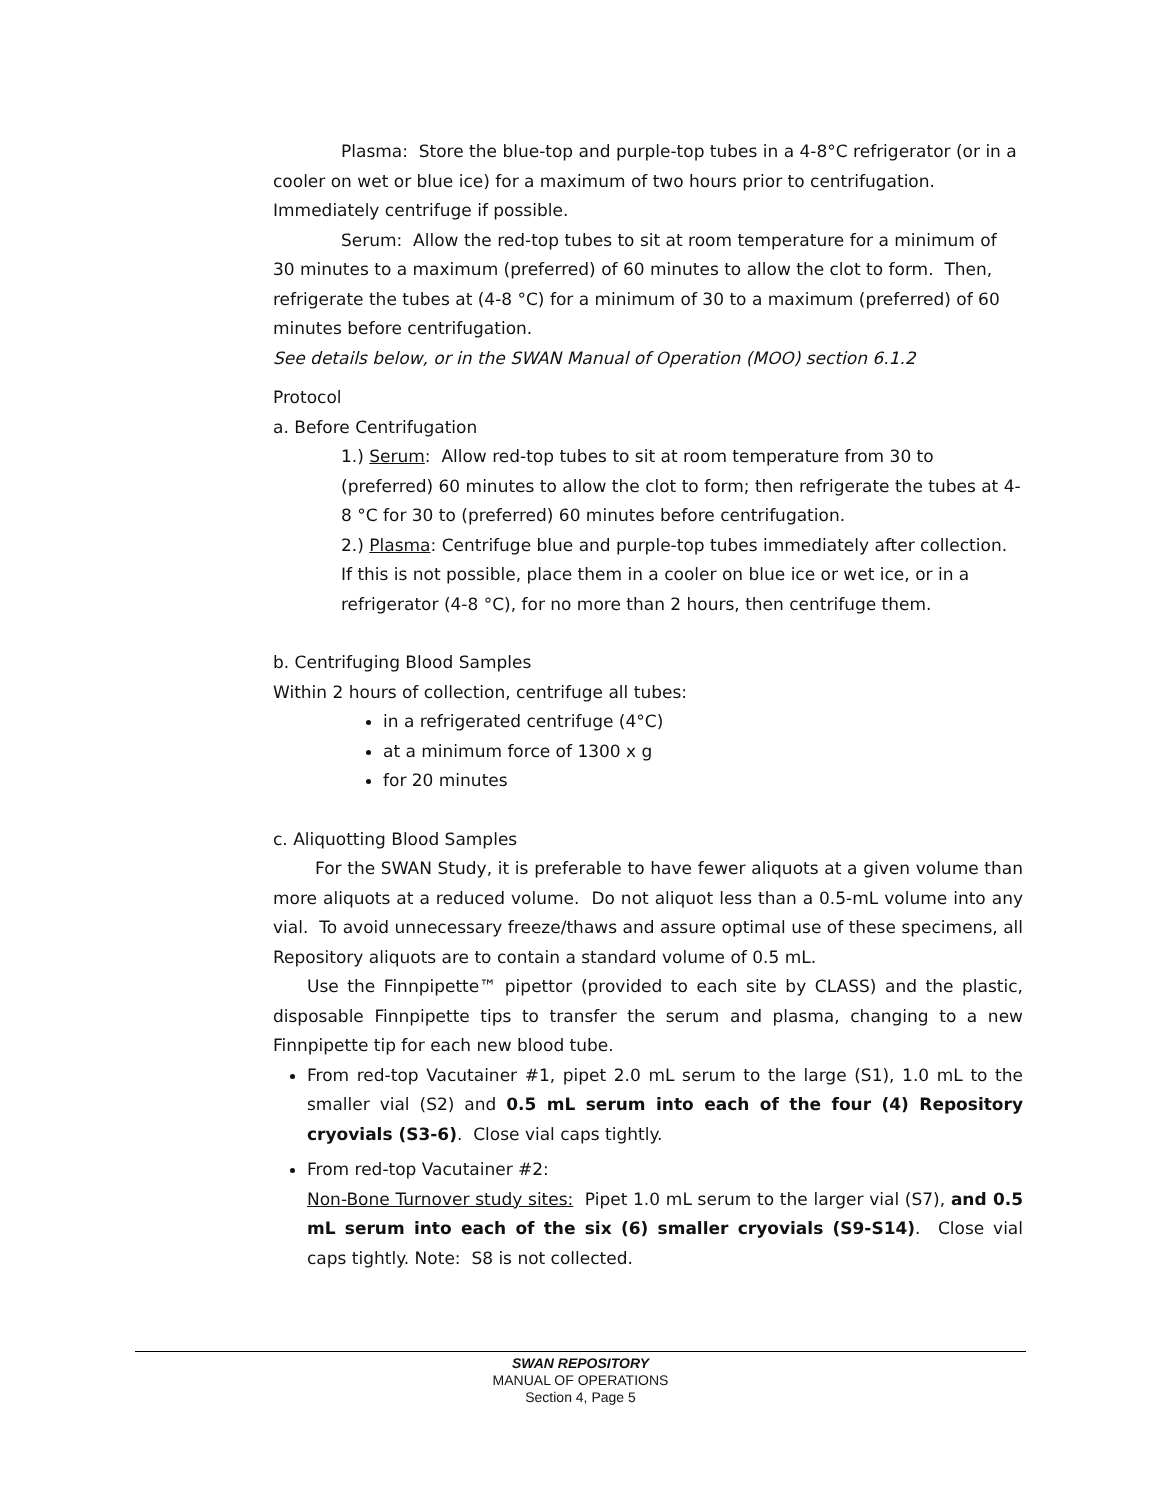Plasma: Store the blue-top and purple-top tubes in a 4-8°C refrigerator (or in a cooler on wet or blue ice) for a maximum of two hours prior to centrifugation. Immediately centrifuge if possible.
Serum: Allow the red-top tubes to sit at room temperature for a minimum of 30 minutes to a maximum (preferred) of 60 minutes to allow the clot to form. Then, refrigerate the tubes at (4-8 °C) for a minimum of 30 to a maximum (preferred) of 60 minutes before centrifugation.
See details below, or in the SWAN Manual of Operation (MOO) section 6.1.2
Protocol
a. Before Centrifugation
1.) Serum: Allow red-top tubes to sit at room temperature from 30 to (preferred) 60 minutes to allow the clot to form; then refrigerate the tubes at 4-8 °C for 30 to (preferred) 60 minutes before centrifugation.
2.) Plasma: Centrifuge blue and purple-top tubes immediately after collection. If this is not possible, place them in a cooler on blue ice or wet ice, or in a refrigerator (4-8 °C), for no more than 2 hours, then centrifuge them.
b. Centrifuging Blood Samples
Within 2 hours of collection, centrifuge all tubes:
in a refrigerated centrifuge (4°C)
at a minimum force of 1300 x g
for 20 minutes
c. Aliquotting Blood Samples
For the SWAN Study, it is preferable to have fewer aliquots at a given volume than more aliquots at a reduced volume. Do not aliquot less than a 0.5-mL volume into any vial. To avoid unnecessary freeze/thaws and assure optimal use of these specimens, all Repository aliquots are to contain a standard volume of 0.5 mL.
Use the Finnpipette™ pipettor (provided to each site by CLASS) and the plastic, disposable Finnpipette tips to transfer the serum and plasma, changing to a new Finnpipette tip for each new blood tube.
From red-top Vacutainer #1, pipet 2.0 mL serum to the large (S1), 1.0 mL to the smaller vial (S2) and 0.5 mL serum into each of the four (4) Repository cryovials (S3-6). Close vial caps tightly.
From red-top Vacutainer #2:
Non-Bone Turnover study sites: Pipet 1.0 mL serum to the larger vial (S7), and 0.5 mL serum into each of the six (6) smaller cryovials (S9-S14). Close vial caps tightly. Note: S8 is not collected.
SWAN REPOSITORY
MANUAL OF OPERATIONS
Section 4, Page 5